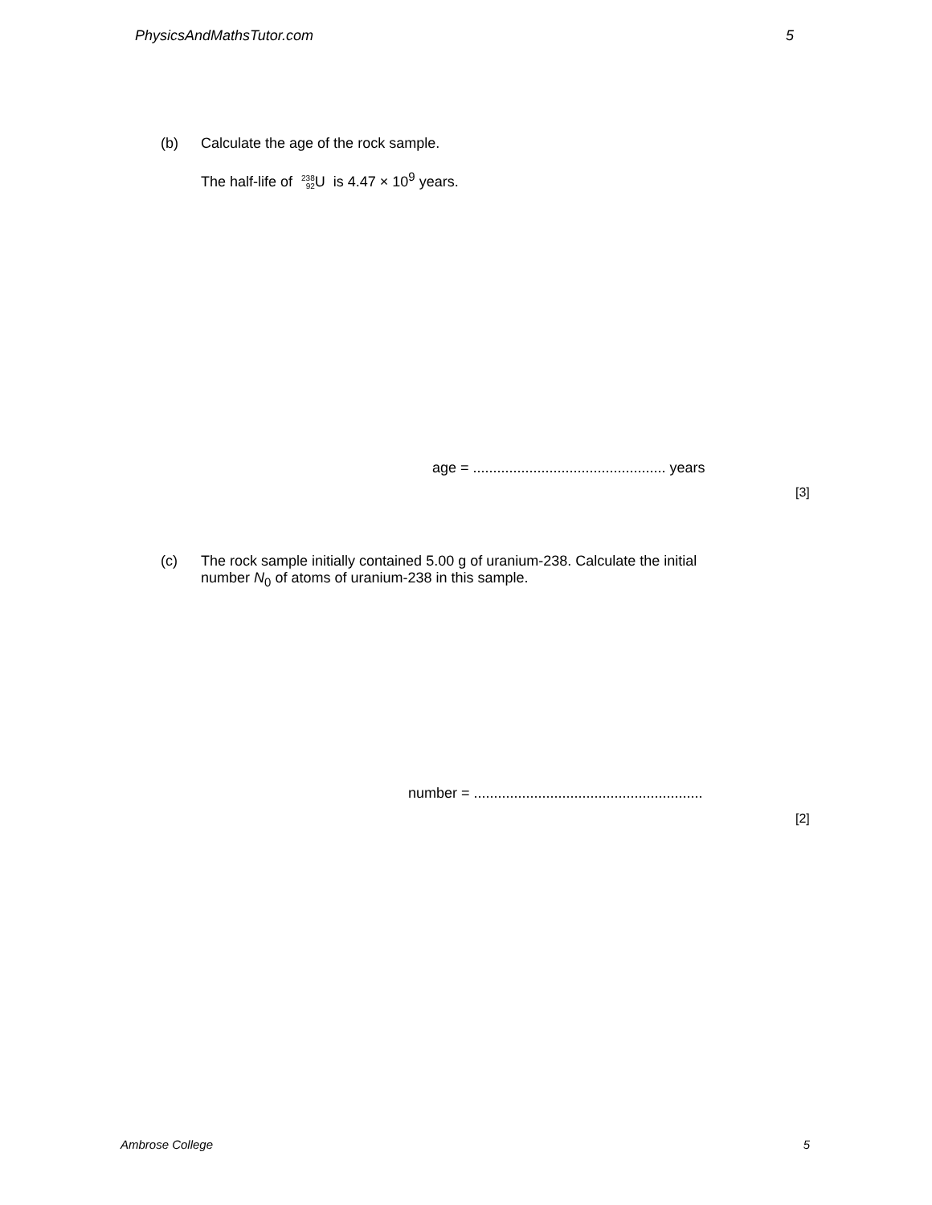PhysicsAndMathsTutor.com 5
(b) Calculate the age of the rock sample.
The half-life of 238 92 U is 4.47 × 10<sup>9</sup> years.
age = ................................................ years
[3]
(c) The rock sample initially contained 5.00 g of uranium-238. Calculate the initial
number N<sub>0</sub> of atoms of uranium-238 in this sample.
number = .........................................................
[2]
Ambrose College 5